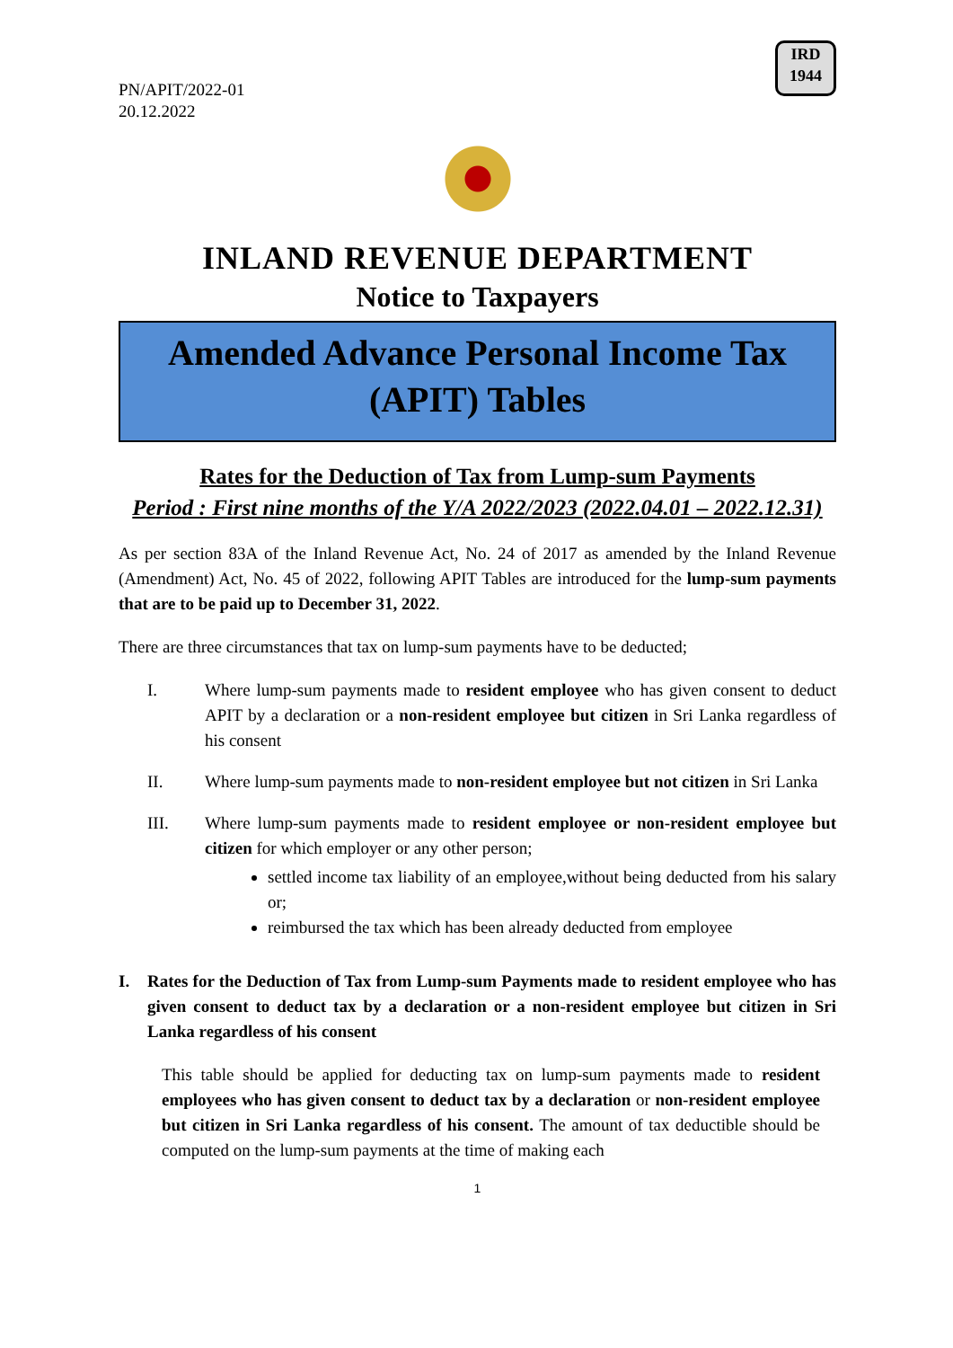PN/APIT/2022-01
20.12.2022
IRD
1944
INLAND REVENUE DEPARTMENT
Notice to Taxpayers
Amended Advance Personal Income Tax
(APIT) Tables
Rates for the Deduction of Tax from Lump-sum Payments
Period : First nine months of the Y/A 2022/2023 (2022.04.01 – 2022.12.31)
As per section 83A of the Inland Revenue Act, No. 24 of 2017 as amended by the Inland Revenue (Amendment) Act, No. 45 of 2022, following APIT Tables are introduced for the lump-sum payments that are to be paid up to December 31, 2022.
There are three circumstances that tax on lump-sum payments have to be deducted;
I. Where lump-sum payments made to resident employee who has given consent to deduct APIT by a declaration or a non-resident employee but citizen in Sri Lanka regardless of his consent
II. Where lump-sum payments made to non-resident employee but not citizen in Sri Lanka
III. Where lump-sum payments made to resident employee or non-resident employee but citizen for which employer or any other person;
settled income tax liability of an employee,without being deducted from his salary or;
reimbursed the tax which has been already deducted from employee
I. Rates for the Deduction of Tax from Lump-sum Payments made to resident employee who has given consent to deduct tax by a declaration or a non-resident employee but citizen in Sri Lanka regardless of his consent
This table should be applied for deducting tax on lump-sum payments made to resident employees who has given consent to deduct tax by a declaration or non-resident employee but citizen in Sri Lanka regardless of his consent. The amount of tax deductible should be computed on the lump-sum payments at the time of making each
1